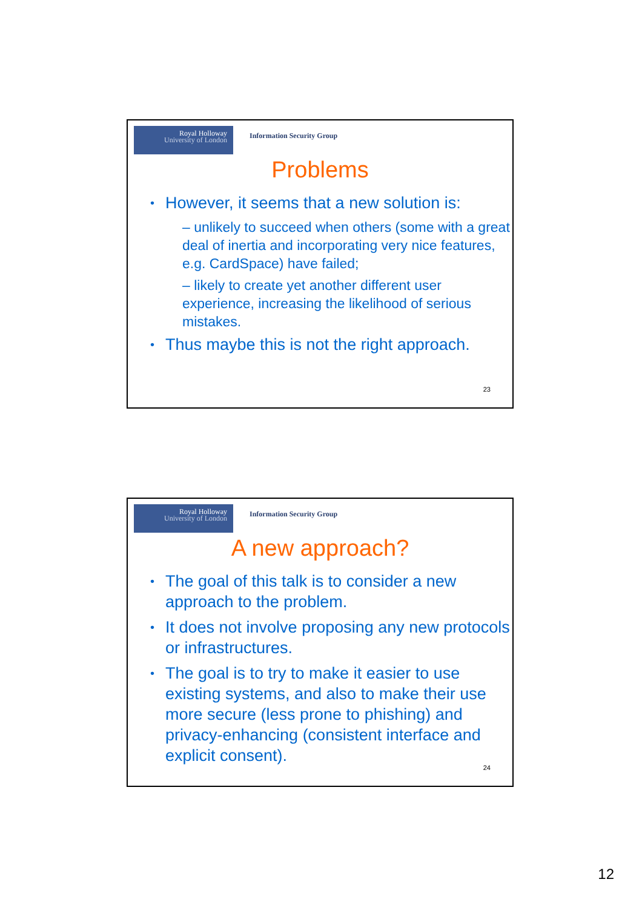Royal Holloway
University of London
Information Security Group
Problems
However, it seems that a new solution is:
– unlikely to succeed when others (some with a great deal of inertia and incorporating very nice features, e.g. CardSpace) have failed;
– likely to create yet another different user experience, increasing the likelihood of serious mistakes.
Thus maybe this is not the right approach.
23
Royal Holloway
University of London
Information Security Group
A new approach?
The goal of this talk is to consider a new approach to the problem.
It does not involve proposing any new protocols or infrastructures.
The goal is to try to make it easier to use existing systems, and also to make their use more secure (less prone to phishing) and privacy-enhancing (consistent interface and explicit consent).
24
12